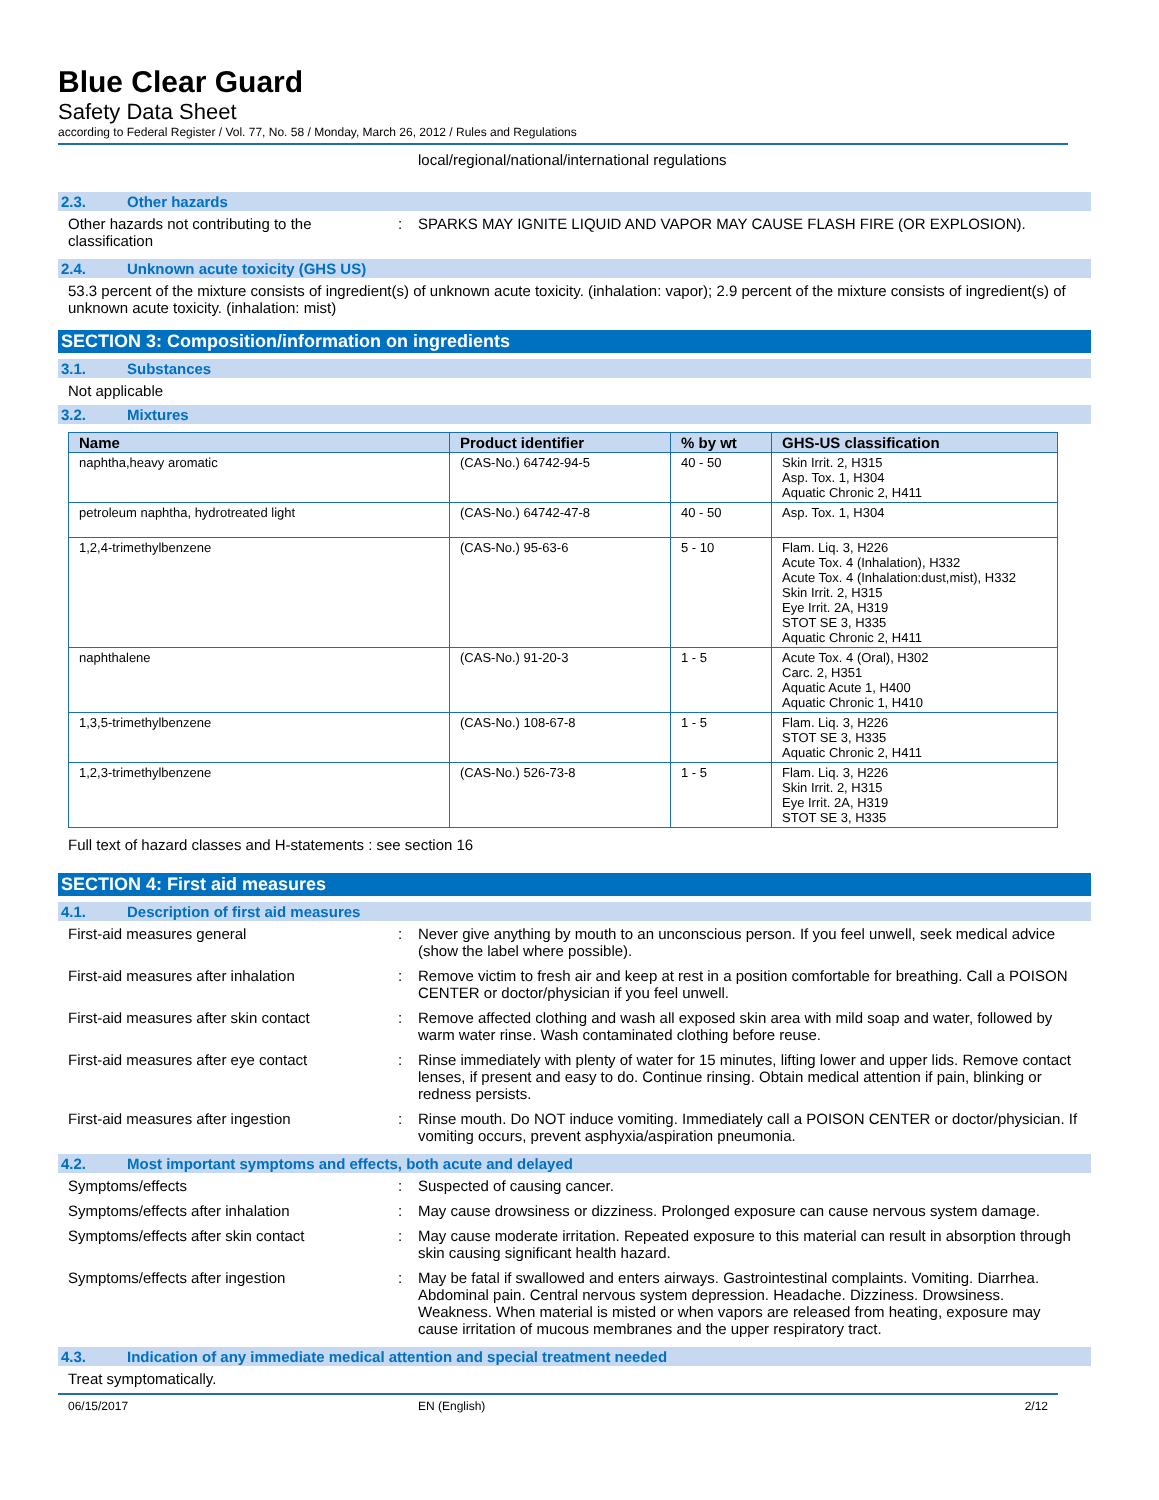Blue Clear Guard
Safety Data Sheet
according to Federal Register / Vol. 77, No. 58 / Monday, March 26, 2012 / Rules and Regulations
local/regional/national/international regulations
2.3. Other hazards
Other hazards not contributing to the classification
: SPARKS MAY IGNITE LIQUID AND VAPOR MAY CAUSE FLASH FIRE (OR EXPLOSION).
2.4. Unknown acute toxicity (GHS US)
53.3 percent of the mixture consists of ingredient(s) of unknown acute toxicity. (inhalation: vapor); 2.9 percent of the mixture consists of ingredient(s) of unknown acute toxicity. (inhalation: mist)
SECTION 3: Composition/information on ingredients
3.1. Substances
Not applicable
3.2. Mixtures
| Name | Product identifier | % by wt | GHS-US classification |
| --- | --- | --- | --- |
| naphtha,heavy aromatic | (CAS-No.) 64742-94-5 | 40 - 50 | Skin Irrit. 2, H315 Asp. Tox. 1, H304 Aquatic Chronic 2, H411 |
| petroleum naphtha, hydrotreated light | (CAS-No.) 64742-47-8 | 40 - 50 | Asp. Tox. 1, H304 |
| 1,2,4-trimethylbenzene | (CAS-No.) 95-63-6 | 5 - 10 | Flam. Liq. 3, H226 Acute Tox. 4 (Inhalation), H332 Acute Tox. 4 (Inhalation:dust,mist), H332 Skin Irrit. 2, H315 Eye Irrit. 2A, H319 STOT SE 3, H335 Aquatic Chronic 2, H411 |
| naphthalene | (CAS-No.) 91-20-3 | 1 - 5 | Acute Tox. 4 (Oral), H302 Carc. 2, H351 Aquatic Acute 1, H400 Aquatic Chronic 1, H410 |
| 1,3,5-trimethylbenzene | (CAS-No.) 108-67-8 | 1 - 5 | Flam. Liq. 3, H226 STOT SE 3, H335 Aquatic Chronic 2, H411 |
| 1,2,3-trimethylbenzene | (CAS-No.) 526-73-8 | 1 - 5 | Flam. Liq. 3, H226 Skin Irrit. 2, H315 Eye Irrit. 2A, H319 STOT SE 3, H335 |
Full text of hazard classes and H-statements : see section 16
SECTION 4: First aid measures
4.1. Description of first aid measures
First-aid measures general : Never give anything by mouth to an unconscious person. If you feel unwell, seek medical advice (show the label where possible).
First-aid measures after inhalation : Remove victim to fresh air and keep at rest in a position comfortable for breathing. Call a POISON CENTER or doctor/physician if you feel unwell.
First-aid measures after skin contact
: Remove affected clothing and wash all exposed skin area with mild soap and water, followed by warm water rinse. Wash contaminated clothing before reuse.
First-aid measures after eye contact : Rinse immediately with plenty of water for 15 minutes, lifting lower and upper lids. Remove contact lenses, if present and easy to do. Continue rinsing. Obtain medical attention if pain, blinking or redness persists.
First-aid measures after ingestion : Rinse mouth. Do NOT induce vomiting. Immediately call a POISON CENTER or doctor/physician. If vomiting occurs, prevent asphyxia/aspiration pneumonia.
4.2. Most important symptoms and effects, both acute and delayed
Symptoms/effects : Suspected of causing cancer.
Symptoms/effects after inhalation : May cause drowsiness or dizziness. Prolonged exposure can cause nervous system damage.
Symptoms/effects after skin contact : May cause moderate irritation. Repeated exposure to this material can result in absorption through skin causing significant health hazard.
Symptoms/effects after ingestion : May be fatal if swallowed and enters airways. Gastrointestinal complaints. Vomiting. Diarrhea. Abdominal pain. Central nervous system depression. Headache. Dizziness. Drowsiness. Weakness. When material is misted or when vapors are released from heating, exposure may cause irritation of mucous membranes and the upper respiratory tract.
4.3. Indication of any immediate medical attention and special treatment needed
Treat symptomatically.
06/15/2017 EN (English) 2/12